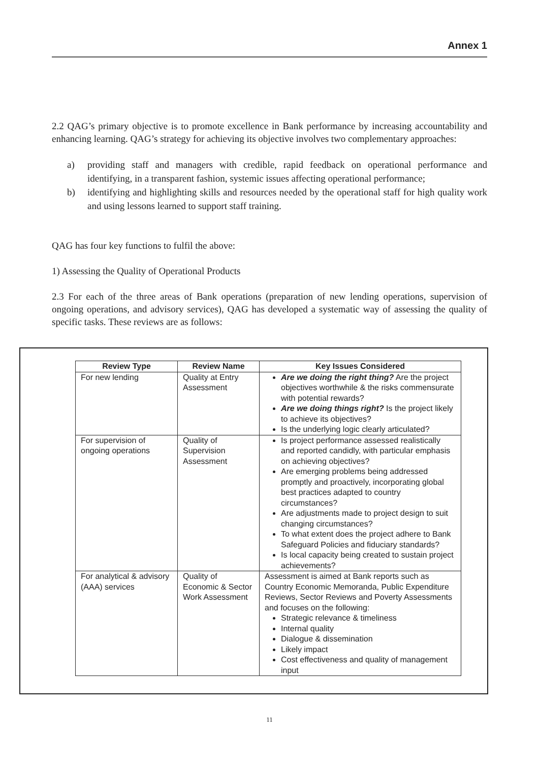Annex 1
2.2 QAG’s primary objective is to promote excellence in Bank performance by increasing accountability and enhancing learning. QAG’s strategy for achieving its objective involves two complementary approaches:
a) providing staff and managers with credible, rapid feedback on operational performance and identifying, in a transparent fashion, systemic issues affecting operational performance;
b) identifying and highlighting skills and resources needed by the operational staff for high quality work and using lessons learned to support staff training.
QAG has four key functions to fulfil the above:
1) Assessing the Quality of Operational Products
2.3 For each of the three areas of Bank operations (preparation of new lending operations, supervision of ongoing operations, and advisory services), QAG has developed a systematic way of assessing the quality of specific tasks. These reviews are as follows:
| Review Type | Review Name | Key Issues Considered |
| --- | --- | --- |
| For new lending | Quality at Entry Assessment | Are we doing the right thing? Are the project objectives worthwhile & the risks commensurate with potential rewards? Are we doing things right? Is the project likely to achieve its objectives? Is the underlying logic clearly articulated? |
| For supervision of ongoing operations | Quality of Supervision Assessment | Is project performance assessed realistically and reported candidly, with particular emphasis on achieving objectives? Are emerging problems being addressed promptly and proactively, incorporating global best practices adapted to country circumstances? Are adjustments made to project design to suit changing circumstances? To what extent does the project adhere to Bank Safeguard Policies and fiduciary standards? Is local capacity being created to sustain project achievements? |
| For analytical & advisory (AAA) services | Quality of Economic & Sector Work Assessment | Assessment is aimed at Bank reports such as Country Economic Memoranda, Public Expenditure Reviews, Sector Reviews and Poverty Assessments and focuses on the following: Strategic relevance & timeliness Internal quality Dialogue & dissemination Likely impact Cost effectiveness and quality of management input |
11